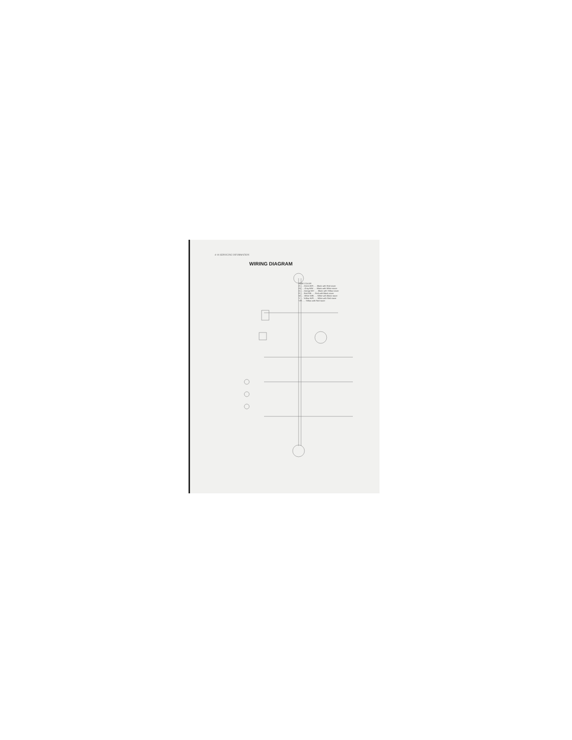4-10 SERVICING INFORMATION
WIRING DIAGRAM
WIRE COLOR
G . . . Green B/R . . . Black with Red tracer
Gr . . . Gray B/W . . . Black with White tracer
O . . . Orange B/Y . . . Black with Yellow tracer
R . . . Red R/B . . . Red with Black tracer
W . . . White W/B . . . White with Black tracer
Y . . . Yellow W/R . . . White with Red tracer
Y/R . . . Yellow with Red tracer